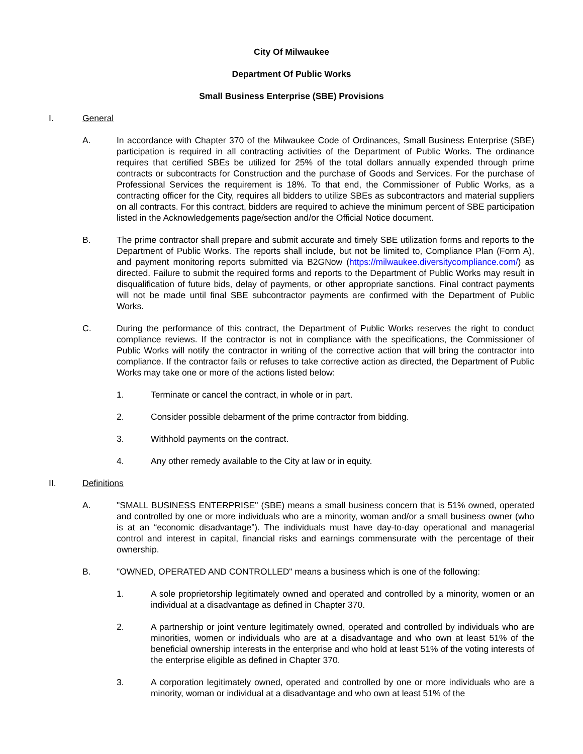City Of Milwaukee
Department Of Public Works
Small Business Enterprise (SBE) Provisions
I. General
A. In accordance with Chapter 370 of the Milwaukee Code of Ordinances, Small Business Enterprise (SBE) participation is required in all contracting activities of the Department of Public Works. The ordinance requires that certified SBEs be utilized for 25% of the total dollars annually expended through prime contracts or subcontracts for Construction and the purchase of Goods and Services. For the purchase of Professional Services the requirement is 18%. To that end, the Commissioner of Public Works, as a contracting officer for the City, requires all bidders to utilize SBEs as subcontractors and material suppliers on all contracts. For this contract, bidders are required to achieve the minimum percent of SBE participation listed in the Acknowledgements page/section and/or the Official Notice document.
B. The prime contractor shall prepare and submit accurate and timely SBE utilization forms and reports to the Department of Public Works. The reports shall include, but not be limited to, Compliance Plan (Form A), and payment monitoring reports submitted via B2GNow (https://milwaukee.diversitycompliance.com/) as directed. Failure to submit the required forms and reports to the Department of Public Works may result in disqualification of future bids, delay of payments, or other appropriate sanctions. Final contract payments will not be made until final SBE subcontractor payments are confirmed with the Department of Public Works.
C. During the performance of this contract, the Department of Public Works reserves the right to conduct compliance reviews. If the contractor is not in compliance with the specifications, the Commissioner of Public Works will notify the contractor in writing of the corrective action that will bring the contractor into compliance. If the contractor fails or refuses to take corrective action as directed, the Department of Public Works may take one or more of the actions listed below:
1. Terminate or cancel the contract, in whole or in part.
2. Consider possible debarment of the prime contractor from bidding.
3. Withhold payments on the contract.
4. Any other remedy available to the City at law or in equity.
II. Definitions
A. "SMALL BUSINESS ENTERPRISE" (SBE) means a small business concern that is 51% owned, operated and controlled by one or more individuals who are a minority, woman and/or a small business owner (who is at an “economic disadvantage”). The individuals must have day-to-day operational and managerial control and interest in capital, financial risks and earnings commensurate with the percentage of their ownership.
B. "OWNED, OPERATED AND CONTROLLED" means a business which is one of the following:
1. A sole proprietorship legitimately owned and operated and controlled by a minority, women or an individual at a disadvantage as defined in Chapter 370.
2. A partnership or joint venture legitimately owned, operated and controlled by individuals who are minorities, women or individuals who are at a disadvantage and who own at least 51% of the beneficial ownership interests in the enterprise and who hold at least 51% of the voting interests of the enterprise eligible as defined in Chapter 370.
3. A corporation legitimately owned, operated and controlled by one or more individuals who are a minority, woman or individual at a disadvantage and who own at least 51% of the